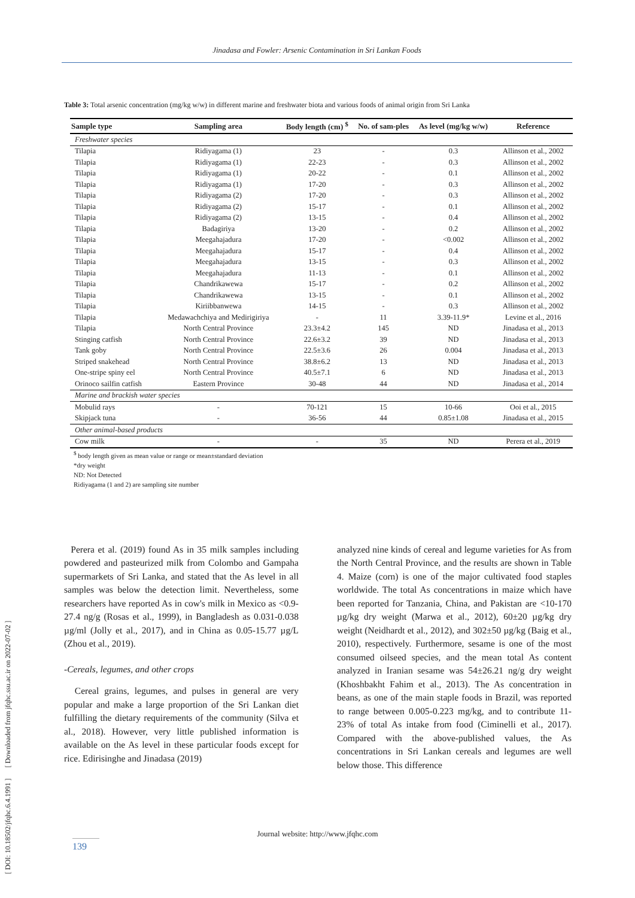Jinadasa and Fowler: Arsenic Contamination in Sri Lankan Foods
[ DOI: 10.18502/jfqhc.6.4.1991 ] [ Downloaded from jfqhc.ssu.ac.ir on 2022-07-02 ]
Table 3: Total arsenic concentration (mg/kg w/w) in different marine and freshwater biota and various foods of animal origin from Sri Lanka
| Sample type | Sampling area | Body length (cm) <sup>$</sup> | No. of sam-ples | As level (mg/kg w/w) | Reference |
| --- | --- | --- | --- | --- | --- |
| Freshwater species | | | | | |
| Tilapia | Ridiyagama (1) | 23 | - | 0.3 | Allinson et al., 2002 |
| Tilapia | Ridiyagama (1) | 22-23 | - | 0.3 | Allinson et al., 2002 |
| Tilapia | Ridiyagama (1) | 20-22 | - | 0.1 | Allinson et al., 2002 |
| Tilapia | Ridiyagama (1) | 17-20 | - | 0.3 | Allinson et al., 2002 |
| Tilapia | Ridiyagama (2) | 17-20 | - | 0.3 | Allinson et al., 2002 |
| Tilapia | Ridiyagama (2) | 15-17 | - | 0.1 | Allinson et al., 2002 |
| Tilapia | Ridiyagama (2) | 13-15 | - | 0.4 | Allinson et al., 2002 |
| Tilapia | Badagiriya | 13-20 | - | 0.2 | Allinson et al., 2002 |
| Tilapia | Meegahajadura | 17-20 | - | <0.002 | Allinson et al., 2002 |
| Tilapia | Meegahajadura | 15-17 | - | 0.4 | Allinson et al., 2002 |
| Tilapia | Meegahajadura | 13-15 | - | 0.3 | Allinson et al., 2002 |
| Tilapia | Meegahajadura | 11-13 | - | 0.1 | Allinson et al., 2002 |
| Tilapia | Chandrikawewa | 15-17 | - | 0.2 | Allinson et al., 2002 |
| Tilapia | Chandrikawewa | 13-15 | - | 0.1 | Allinson et al., 2002 |
| Tilapia | Kiriibbanwewa | 14-15 | - | 0.3 | Allinson et al., 2002 |
| Tilapia | Medawachchiya and Medirigiriya | - | 11 | 3.39-11.9* | Levine et al., 2016 |
| Tilapia | North Central Province | 23.3±4.2 | 145 | ND | Jinadasa et al., 2013 |
| Stinging catfish | North Central Province | 22.6±3.2 | 39 | ND | Jinadasa et al., 2013 |
| Tank goby | North Central Province | 22.5±3.6 | 26 | 0.004 | Jinadasa et al., 2013 |
| Striped snakehead | North Central Province | 38.8±6.2 | 13 | ND | Jinadasa et al., 2013 |
| One-stripe spiny eel | North Central Province | 40.5±7.1 | 6 | ND | Jinadasa et al., 2013 |
| Orinoco sailfin catfish | Eastern Province | 30-48 | 44 | ND | Jinadasa et al., 2014 |
| Marine and brackish water species | | | | | |
| Mobulid rays | - | 70-121 | 15 | 10-66 | Ooi et al., 2015 |
| Skipjack tuna | - | 36-56 | 44 | 0.85±1.08 | Jinadasa et al., 2015 |
| Other animal-based products | | | | | |
| Cow milk | - | - | 35 | ND | Perera et al., 2019 |
<sup>$</sup> body length given as mean value or range or mean±standard deviation
*dry weight
ND: Not Detected
Ridiyagama (1 and 2) are sampling site number
Perera et al. (2019) found As in 35 milk samples including powdered and pasteurized milk from Colombo and Gampaha supermarkets of Sri Lanka, and stated that the As level in all samples was below the detection limit. Nevertheless, some researchers have reported As in cow's milk in Mexico as <0.9-27.4 ng/g (Rosas et al., 1999), in Bangladesh as 0.031-0.038 µg/ml (Jolly et al., 2017), and in China as 0.05-15.77 µg/L (Zhou et al., 2019).
-Cereals, legumes, and other crops
Cereal grains, legumes, and pulses in general are very popular and make a large proportion of the Sri Lankan diet fulfilling the dietary requirements of the community (Silva et al., 2018). However, very little published information is available on the As level in these particular foods except for rice. Edirisinghe and Jinadasa (2019)
analyzed nine kinds of cereal and legume varieties for As from the North Central Province, and the results are shown in Table 4. Maize (corn) is one of the major cultivated food staples worldwide. The total As concentrations in maize which have been reported for Tanzania, China, and Pakistan are <10-170 µg/kg dry weight (Marwa et al., 2012), 60±20 µg/kg dry weight (Neidhardt et al., 2012), and 302±50 µg/kg (Baig et al., 2010), respectively. Furthermore, sesame is one of the most consumed oilseed species, and the mean total As content analyzed in Iranian sesame was 54±26.21 ng/g dry weight (Khoshbakht Fahim et al., 2013). The As concentration in beans, as one of the main staple foods in Brazil, was reported to range between 0.005-0.223 mg/kg, and to contribute 11-23% of total As intake from food (Ciminelli et al., 2017). Compared with the above-published values, the As concentrations in Sri Lankan cereals and legumes are well below those. This difference
Journal website: http://www.jfqhc.com
139